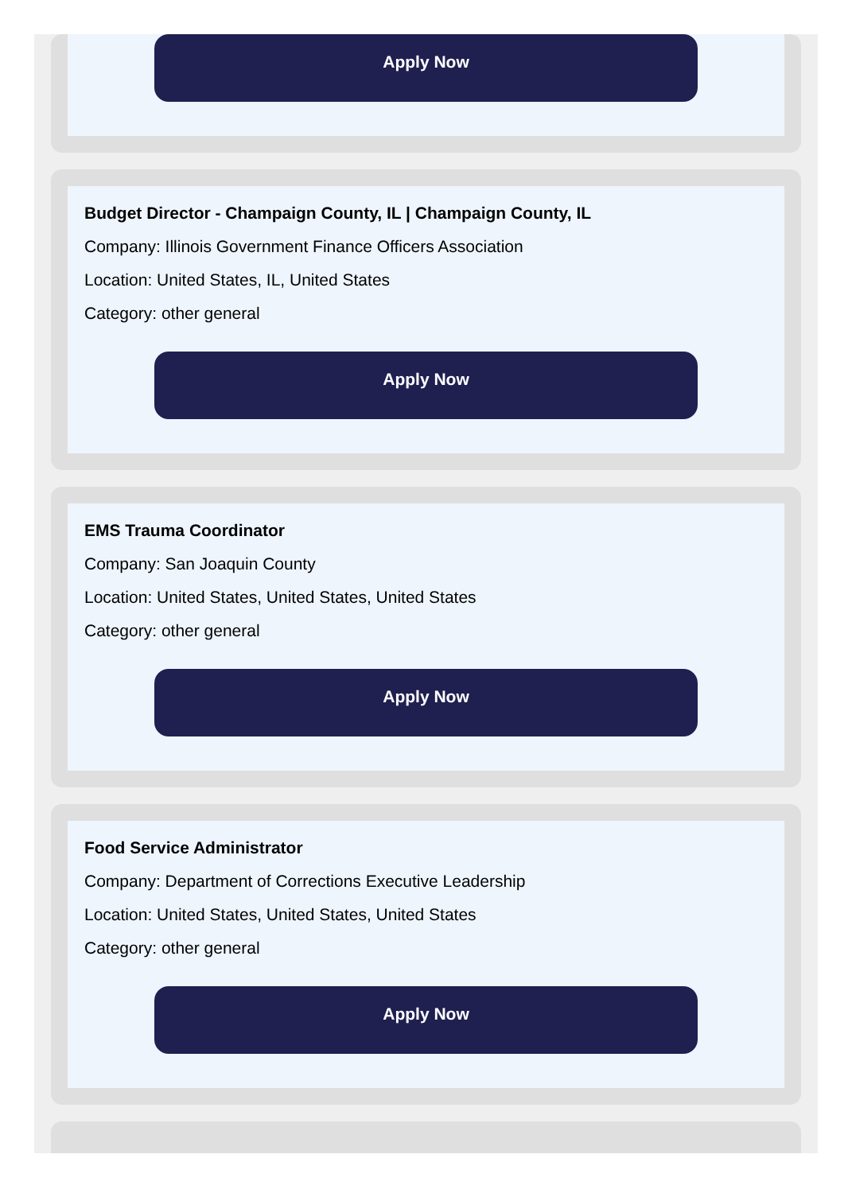Apply Now
Budget Director - Champaign County, IL | Champaign County, IL
Company: Illinois Government Finance Officers Association
Location: United States, IL, United States
Category: other general
Apply Now
EMS Trauma Coordinator
Company: San Joaquin County
Location: United States, United States, United States
Category: other general
Apply Now
Food Service Administrator
Company: Department of Corrections Executive Leadership
Location: United States, United States, United States
Category: other general
Apply Now